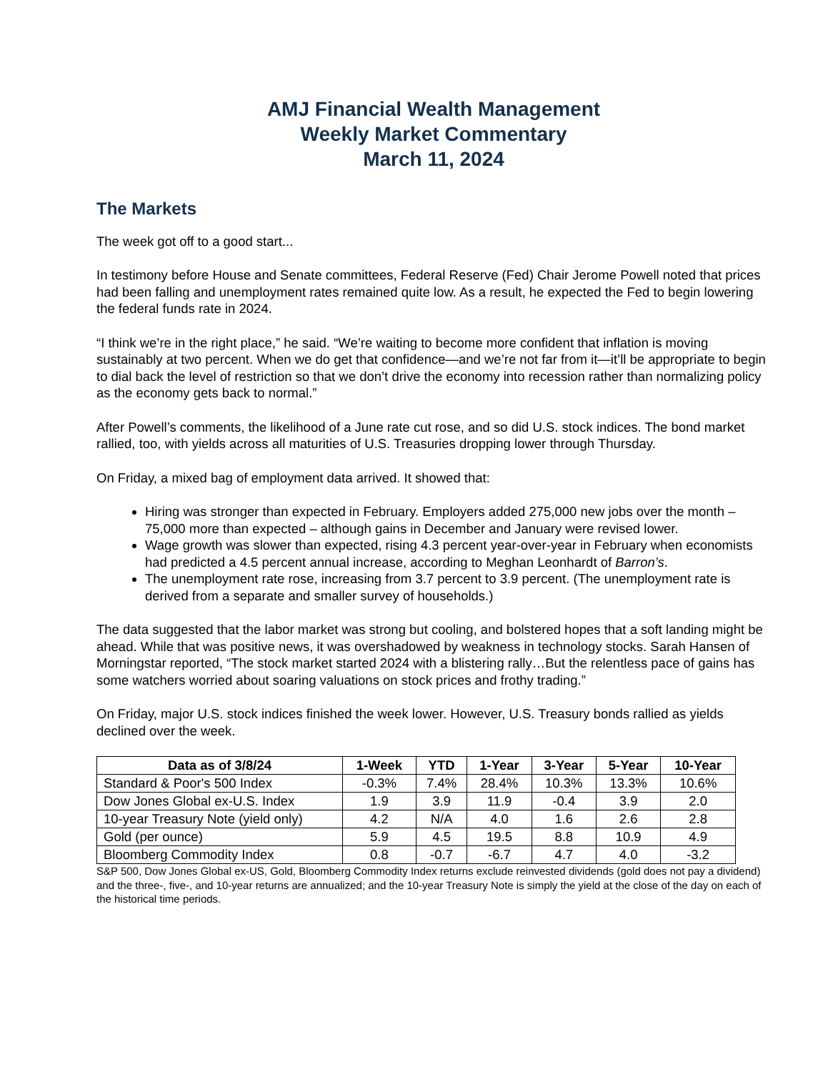AMJ Financial Wealth Management
Weekly Market Commentary
March 11, 2024
The Markets
The week got off to a good start...
In testimony before House and Senate committees, Federal Reserve (Fed) Chair Jerome Powell noted that prices had been falling and unemployment rates remained quite low. As a result, he expected the Fed to begin lowering the federal funds rate in 2024.
“I think we’re in the right place,” he said. “We’re waiting to become more confident that inflation is moving sustainably at two percent. When we do get that confidence—and we’re not far from it—it’ll be appropriate to begin to dial back the level of restriction so that we don’t drive the economy into recession rather than normalizing policy as the economy gets back to normal.”
After Powell’s comments, the likelihood of a June rate cut rose, and so did U.S. stock indices. The bond market rallied, too, with yields across all maturities of U.S. Treasuries dropping lower through Thursday.
On Friday, a mixed bag of employment data arrived. It showed that:
Hiring was stronger than expected in February. Employers added 275,000 new jobs over the month – 75,000 more than expected – although gains in December and January were revised lower.
Wage growth was slower than expected, rising 4.3 percent year-over-year in February when economists had predicted a 4.5 percent annual increase, according to Meghan Leonhardt of Barron’s.
The unemployment rate rose, increasing from 3.7 percent to 3.9 percent. (The unemployment rate is derived from a separate and smaller survey of households.)
The data suggested that the labor market was strong but cooling, and bolstered hopes that a soft landing might be ahead. While that was positive news, it was overshadowed by weakness in technology stocks. Sarah Hansen of Morningstar reported, “The stock market started 2024 with a blistering rally…But the relentless pace of gains has some watchers worried about soaring valuations on stock prices and frothy trading.”
On Friday, major U.S. stock indices finished the week lower. However, U.S. Treasury bonds rallied as yields declined over the week.
| Data as of 3/8/24 | 1-Week | YTD | 1-Year | 3-Year | 5-Year | 10-Year |
| --- | --- | --- | --- | --- | --- | --- |
| Standard & Poor's 500 Index | -0.3% | 7.4% | 28.4% | 10.3% | 13.3% | 10.6% |
| Dow Jones Global ex-U.S. Index | 1.9 | 3.9 | 11.9 | -0.4 | 3.9 | 2.0 |
| 10-year Treasury Note (yield only) | 4.2 | N/A | 4.0 | 1.6 | 2.6 | 2.8 |
| Gold (per ounce) | 5.9 | 4.5 | 19.5 | 8.8 | 10.9 | 4.9 |
| Bloomberg Commodity Index | 0.8 | -0.7 | -6.7 | 4.7 | 4.0 | -3.2 |
S&P 500, Dow Jones Global ex-US, Gold, Bloomberg Commodity Index returns exclude reinvested dividends (gold does not pay a dividend) and the three-, five-, and 10-year returns are annualized; and the 10-year Treasury Note is simply the yield at the close of the day on each of the historical time periods.